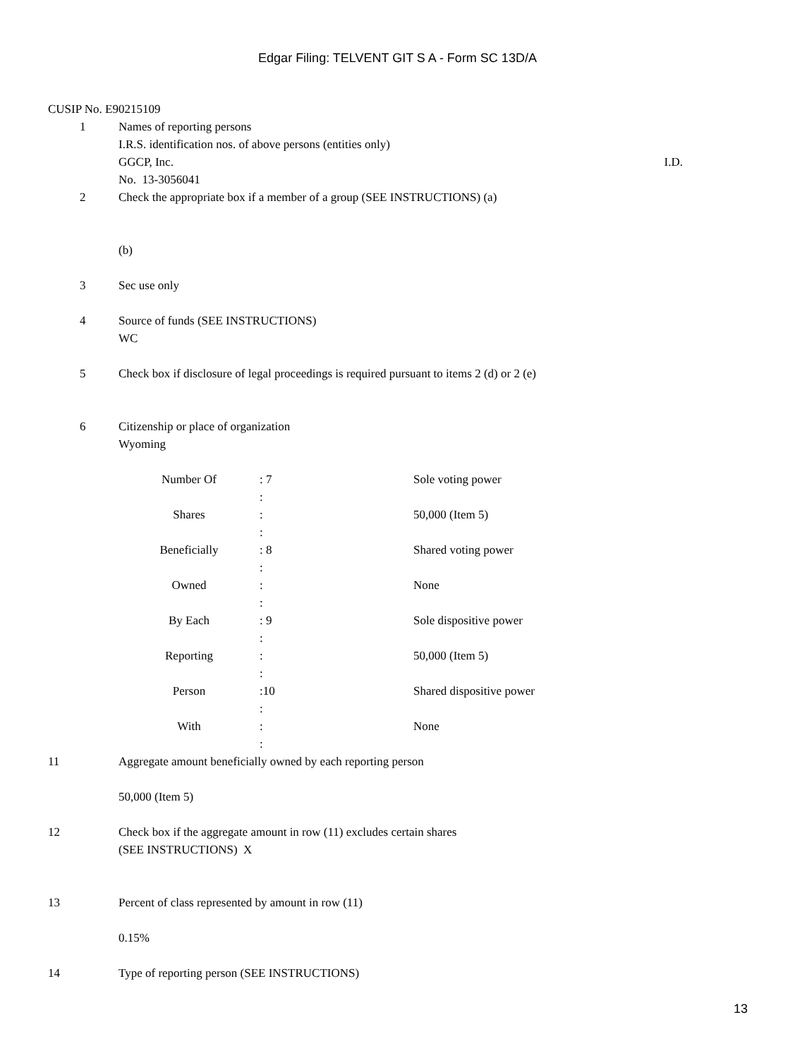Edgar Filing: TELVENT GIT S A - Form SC 13D/A
CUSIP No. E90215109
1 Names of reporting persons
I.R.S. identification nos. of above persons (entities only)
GGCP, Inc. I.D.
No. 13-3056041
2 Check the appropriate box if a member of a group (SEE INSTRUCTIONS) (a)
(b)
3 Sec use only
4 Source of funds (SEE INSTRUCTIONS)
WC
5 Check box if disclosure of legal proceedings is required pursuant to items 2 (d) or 2 (e)
6 Citizenship or place of organization
Wyoming
| Number Of Shares Beneficially Owned By Each Reporting Person With | : 7 : : : : 8 : : : : 9 : : : :10 : : : | Sole voting power 50,000 (Item 5) Shared voting power None Sole dispositive power 50,000 (Item 5) Shared dispositive power None |
11 Aggregate amount beneficially owned by each reporting person
50,000 (Item 5)
12 Check box if the aggregate amount in row (11) excludes certain shares
(SEE INSTRUCTIONS) X
13 Percent of class represented by amount in row (11)
0.15%
14 Type of reporting person (SEE INSTRUCTIONS)
13